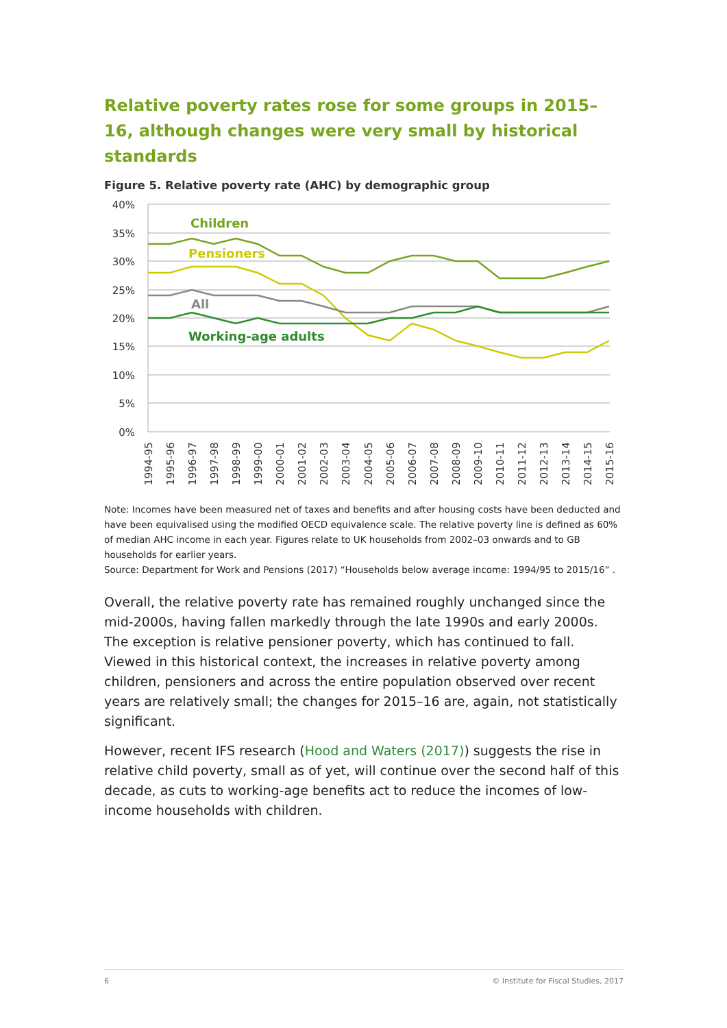Relative poverty rates rose for some groups in 2015–16, although changes were very small by historical standards
Figure 5. Relative poverty rate (AHC) by demographic group
40%
35%
30%
25%
20%
15%
10%
5%
0%
Children
Pensioners
All
Working-age adults
1994-95
1995-96
1996-97
1997-98
1998-99
1999-00
2000-01
2001-02
2002-03
2003-04
2004-05
2005-06
2006-07
2007-08
2008-09
2009-10
2010-11
2011-12
2012-13
2013-14
2014-15
2015-16
Note: Incomes have been measured net of taxes and benefits and after housing costs have been deducted and have been equivalised using the modified OECD equivalence scale. The relative poverty line is defined as 60% of median AHC income in each year. Figures relate to UK households from 2002–03 onwards and to GB households for earlier years.
Source: Department for Work and Pensions (2017) “Households below average income: 1994/95 to 2015/16” .
Overall, the relative poverty rate has remained roughly unchanged since the mid-2000s, having fallen markedly through the late 1990s and early 2000s. The exception is relative pensioner poverty, which has continued to fall. Viewed in this historical context, the increases in relative poverty among children, pensioners and across the entire population observed over recent years are relatively small; the changes for 2015–16 are, again, not statistically significant.
However, recent IFS research (Hood and Waters (2017)) suggests the rise in relative child poverty, small as of yet, will continue over the second half of this decade, as cuts to working-age benefits act to reduce the incomes of low-income households with children.
6 © Institute for Fiscal Studies, 2017